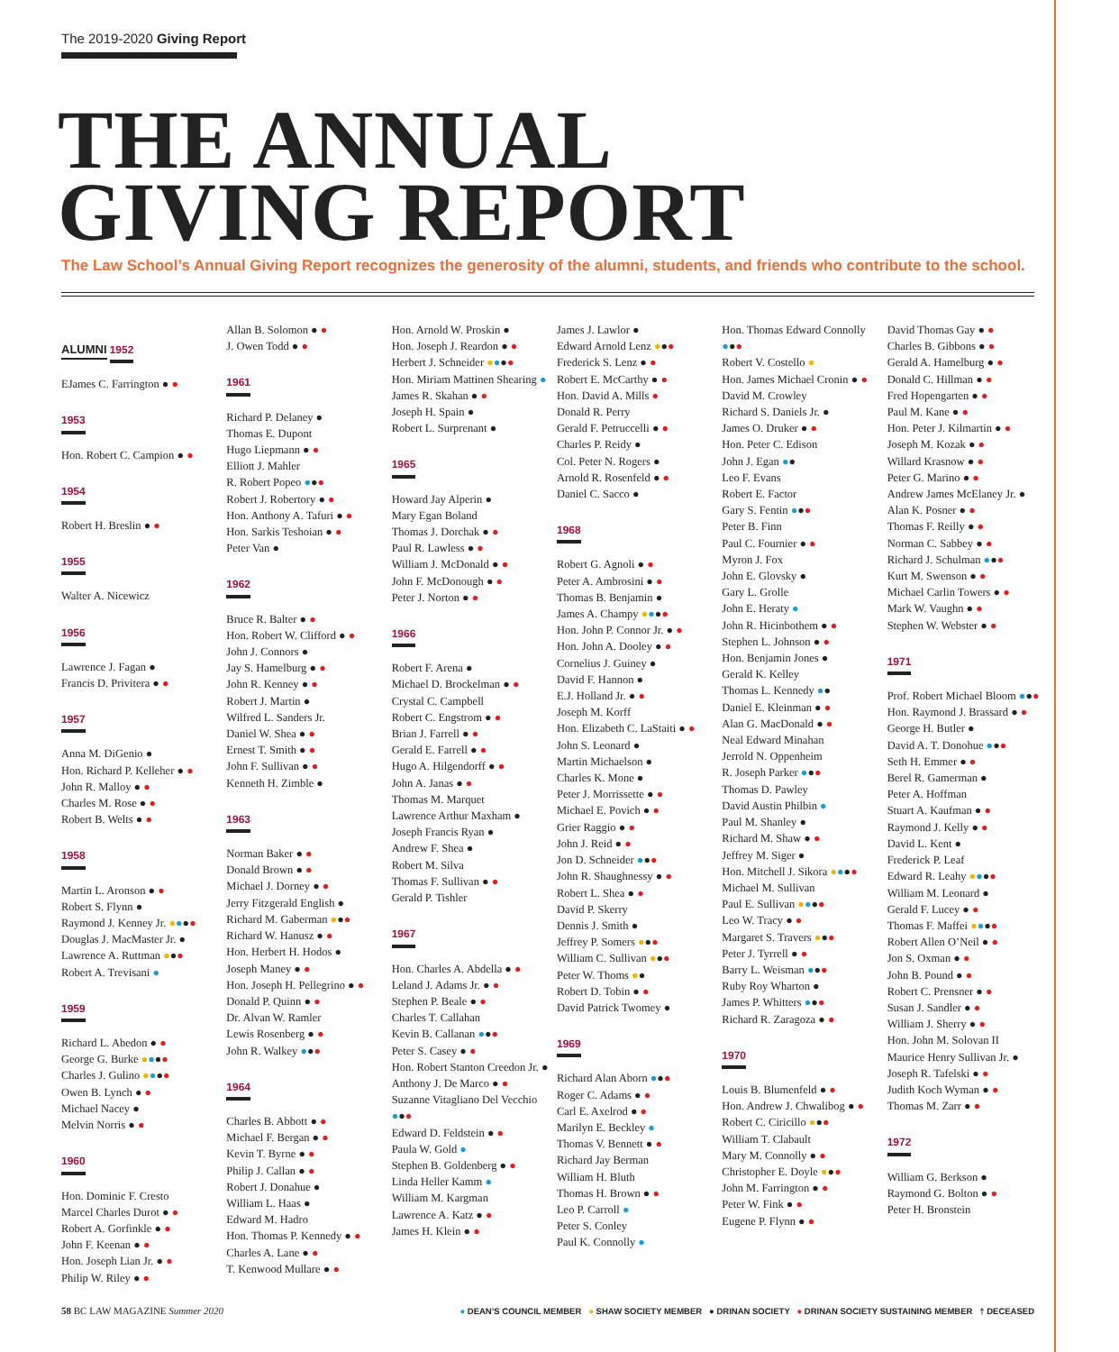The 2019-2020 Giving Report
THE ANNUAL
GIVING REPORT
The Law School’s Annual Giving Report recognizes the generosity of the alumni, students, and friends who contribute to the school.
ALUMNI 1952
EJames C. Farrington ● ●
1953
Hon. Robert C. Campion ● ●
1954
Robert H. Breslin ● ●
1955
Walter A. Nicewicz
1956
Lawrence J. Fagan ●
Francis D. Privitera ● ●
1957
Anna M. DiGenio ●
Hon. Richard P. Kelleher ● ●
John R. Malloy ● ●
Charles M. Rose ● ●
Robert B. Welts ● ●
1958
Martin L. Aronson ● ●
Robert S. Flynn ●
Raymond J. Kenney Jr. ●●●●
Douglas J. MacMaster Jr. ●
Lawrence A. Ruttman ●●●
Robert A. Trevisani ●
1959
Richard L. Abedon ● ●
George G. Burke ●●●●
Charles J. Gulino ●●●●
Owen B. Lynch ● ●
Michael Nacey ●
Melvin Norris ● ●
1960
Hon. Dominic F. Cresto
Marcel Charles Durot ● ●
Robert A. Gorfinkle ● ●
John F. Keenan ● ●
Hon. Joseph Lian Jr. ● ●
Philip W. Riley ● ●
Allan B. Solomon ● ●
J. Owen Todd ● ●
1961
Richard P. Delaney ●
Thomas E. Dupont
Hugo Liepmann ● ●
Elliott J. Mahler
R. Robert Popeo ●●●
Robert J. Robertory ● ●
Hon. Anthony A. Tafuri ● ●
Hon. Sarkis Teshoian ● ●
Peter Van ●
1962
Bruce R. Balter ● ●
Hon. Robert W. Clifford ● ●
John J. Connors ●
Jay S. Hamelburg ● ●
John R. Kenney ● ●
Robert J. Martin ●
Wilfred L. Sanders Jr.
Daniel W. Shea ● ●
Ernest T. Smith ● ●
John F. Sullivan ● ●
Kenneth H. Zimble ●
1963
Norman Baker ● ●
Donald Brown ● ●
Michael J. Dorney ● ●
Jerry Fitzgerald English ●
Richard M. Gaberman ●●●
Richard W. Hanusz ● ●
Hon. Herbert H. Hodos ●
Joseph Maney ● ●
Hon. Joseph H. Pellegrino ● ●
Donald P. Quinn ● ●
Dr. Alvan W. Ramler
Lewis Rosenberg ● ●
John R. Walkey ●●●
1964
Charles B. Abbott ● ●
Michael F. Bergan ● ●
Kevin T. Byrne ● ●
Philip J. Callan ● ●
Robert J. Donahue ●
William L. Haas ●
Edward M. Hadro
Hon. Thomas P. Kennedy ● ●
Charles A. Lane ● ●
T. Kenwood Mullare ● ●
Hon. Arnold W. Proskin ●
Hon. Joseph J. Reardon ● ●
Herbert J. Schneider ●●●●
Hon. Miriam Mattinen Shearing ●
James R. Skahan ● ●
Joseph H. Spain ●
Robert L. Surprenant ●
1965
Howard Jay Alperin ●
Mary Egan Boland
Thomas J. Dorchak ● ●
Paul R. Lawless ● ●
William J. McDonald ● ●
John F. McDonough ● ●
Peter J. Norton ● ●
1966
Robert F. Arena ●
Michael D. Brockelman ● ●
Crystal C. Campbell
Robert C. Engstrom ● ●
Brian J. Farrell ● ●
Gerald E. Farrell ● ●
Hugo A. Hilgendorff ● ●
John A. Janas ● ●
Thomas M. Marquet
Lawrence Arthur Maxham ●
Joseph Francis Ryan ●
Andrew F. Shea ●
Robert M. Silva
Thomas F. Sullivan ● ●
Gerald P. Tishler
1967
Hon. Charles A. Abdella ● ●
Leland J. Adams Jr. ● ●
Stephen P. Beale ● ●
Charles T. Callahan
Kevin B. Callanan ●●●
Peter S. Casey ● ●
Hon. Robert Stanton Creedon Jr. ●
Anthony J. De Marco ● ●
Suzanne Vitagliano Del Vecchio ●●●
Edward D. Feldstein ● ●
Paula W. Gold ●
Stephen B. Goldenberg ● ●
Linda Heller Kamm ●
William M. Kargman
Lawrence A. Katz ● ●
James H. Klein ● ●
James J. Lawlor ●
Edward Arnold Lenz ●●●
Frederick S. Lenz ● ●
Robert E. McCarthy ● ●
Hon. David A. Mills ●
Donald R. Perry
Gerald F. Petruccelli ● ●
Charles P. Reidy ●
Col. Peter N. Rogers ●
Arnold R. Rosenfeld ● ●
Daniel C. Sacco ●
1968
Robert G. Agnoli ● ●
Peter A. Ambrosini ● ●
Thomas B. Benjamin ●
James A. Champy ●●●●
Hon. John P. Connor Jr. ● ●
Hon. John A. Dooley ● ●
Cornelius J. Guiney ●
David F. Hannon ●
E.J. Holland Jr. ● ●
Joseph M. Korff
Hon. Elizabeth C. LaStaiti ● ●
John S. Leonard ●
Martin Michaelson ●
Charles K. Mone ●
Peter J. Morrissette ● ●
Michael E. Povich ● ●
Grier Raggio ● ●
John J. Reid ● ●
Jon D. Schneider ●●●
John R. Shaughnessy ● ●
Robert L. Shea ● ●
David P. Skerry
Dennis J. Smith ●
Jeffrey P. Somers ●●●
William C. Sullivan ●●●
Peter W. Thoms ●●
Robert D. Tobin ● ●
David Patrick Twomey ●
1969
Richard Alan Aborn ●●●
Roger C. Adams ● ●
Carl E. Axelrod ● ●
Marilyn E. Beckley ●
Thomas V. Bennett ● ●
Richard Jay Berman
William H. Bluth
Thomas H. Brown ● ●
Leo P. Carroll ●
Peter S. Conley
Paul K. Connolly ●
Hon. Thomas Edward Connolly ●●●
Robert V. Costello ●
Hon. James Michael Cronin ● ●
David M. Crowley
Richard S. Daniels Jr. ●
James O. Druker ● ●
Hon. Peter C. Edison
John J. Egan ●●
Leo F. Evans
Robert E. Factor
Gary S. Fentin ●●●
Peter B. Finn
Paul C. Fournier ● ●
Myron J. Fox
John E. Glovsky ●
Gary L. Grolle
John E. Heraty ●
John R. Hicinbothem ● ●
Stephen L. Johnson ● ●
Hon. Benjamin Jones ●
Gerald K. Kelley
Thomas L. Kennedy ●●
Daniel E. Kleinman ● ●
Alan G. MacDonald ● ●
Neal Edward Minahan
Jerrold N. Oppenheim
R. Joseph Parker ●●●
Thomas D. Pawley
David Austin Philbin ●
Paul M. Shanley ●
Richard M. Shaw ● ●
Jeffrey M. Siger ●
Hon. Mitchell J. Sikora ●●●●
Michael M. Sullivan
Paul E. Sullivan ●●●●
Leo W. Tracy ● ●
Margaret S. Travers ●●●
Peter J. Tyrrell ● ●
Barry L. Weisman ●●●
Ruby Roy Wharton ●
James P. Whitters ●●●
Richard R. Zaragoza ● ●
1970
Louis B. Blumenfeld ● ●
Hon. Andrew J. Chwalibog ● ●
Robert C. Ciricillo ●●●
William T. Clabault
Mary M. Connolly ● ●
Christopher E. Doyle ●●●
John M. Farrington ● ●
Peter W. Fink ● ●
Eugene P. Flynn ● ●
David Thomas Gay ● ●
Charles B. Gibbons ● ●
Gerald A. Hamelburg ● ●
Donald C. Hillman ● ●
Fred Hopengarten ● ●
Paul M. Kane ● ●
Hon. Peter J. Kilmartin ● ●
Joseph M. Kozak ● ●
Willard Krasnow ● ●
Peter G. Marino ● ●
Andrew James McElaney Jr. ●
Alan K. Posner ● ●
Thomas F. Reilly ● ●
Norman C. Sabbey ● ●
Richard J. Schulman ●●●
Kurt M. Swenson ● ●
Michael Carlin Towers ● ●
Mark W. Vaughn ● ●
Stephen W. Webster ● ●
1971
Prof. Robert Michael Bloom ●●●
Hon. Raymond J. Brassard ● ●
George H. Butler ●
David A. T. Donohue ●●●
Seth H. Emmer ● ●
Berel R. Gamerman ●
Peter A. Hoffman
Stuart A. Kaufman ● ●
Raymond J. Kelly ● ●
David L. Kent ●
Frederick P. Leaf
Edward R. Leahy ●●●●
William M. Leonard ●
Gerald F. Lucey ● ●
Thomas F. Maffei ●●●●
Robert Allen O’Neil ● ●
Jon S. Oxman ● ●
John B. Pound ● ●
Robert C. Prensner ● ●
Susan J. Sandler ● ●
William J. Sherry ● ●
Hon. John M. Solovan II
Maurice Henry Sullivan Jr. ●
Joseph R. Tafelski ● ●
Judith Koch Wyman ● ●
Thomas M. Zarr ● ●
1972
William G. Berkson ●
Raymond G. Bolton ● ●
Peter H. Bronstein
58 BC LAW MAGAZINE Summer 2020
● DEAN’S COUNCIL MEMBER ● SHAW SOCIETY MEMBER ● DRINAN SOCIETY ● DRINAN SOCIETY SUSTAINING MEMBER † DECEASED